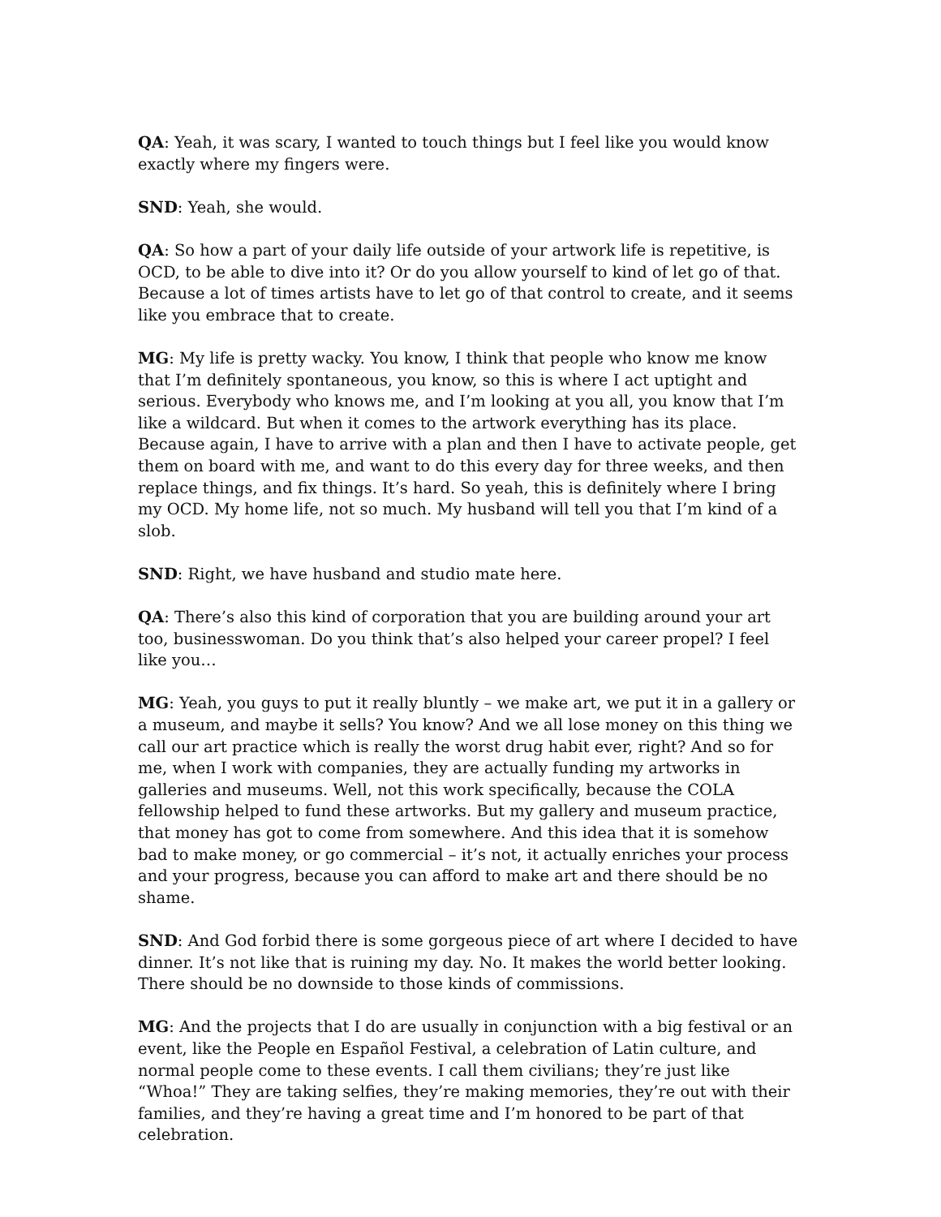QA: Yeah, it was scary, I wanted to touch things but I feel like you would know exactly where my fingers were.
SND: Yeah, she would.
QA: So how a part of your daily life outside of your artwork life is repetitive, is OCD, to be able to dive into it? Or do you allow yourself to kind of let go of that. Because a lot of times artists have to let go of that control to create, and it seems like you embrace that to create.
MG: My life is pretty wacky. You know, I think that people who know me know that I’m definitely spontaneous, you know, so this is where I act uptight and serious. Everybody who knows me, and I’m looking at you all, you know that I’m like a wildcard. But when it comes to the artwork everything has its place. Because again, I have to arrive with a plan and then I have to activate people, get them on board with me, and want to do this every day for three weeks, and then replace things, and fix things. It’s hard. So yeah, this is definitely where I bring my OCD. My home life, not so much. My husband will tell you that I’m kind of a slob.
SND: Right, we have husband and studio mate here.
QA: There’s also this kind of corporation that you are building around your art too, businesswoman. Do you think that’s also helped your career propel? I feel like you…
MG: Yeah, you guys to put it really bluntly – we make art, we put it in a gallery or a museum, and maybe it sells? You know? And we all lose money on this thing we call our art practice which is really the worst drug habit ever, right? And so for me, when I work with companies, they are actually funding my artworks in galleries and museums. Well, not this work specifically, because the COLA fellowship helped to fund these artworks. But my gallery and museum practice, that money has got to come from somewhere. And this idea that it is somehow bad to make money, or go commercial – it’s not, it actually enriches your process and your progress, because you can afford to make art and there should be no shame.
SND: And God forbid there is some gorgeous piece of art where I decided to have dinner. It’s not like that is ruining my day. No. It makes the world better looking. There should be no downside to those kinds of commissions.
MG: And the projects that I do are usually in conjunction with a big festival or an event, like the People en Español Festival, a celebration of Latin culture, and normal people come to these events. I call them civilians; they’re just like “Whoa!” They are taking selfies, they’re making memories, they’re out with their families, and they’re having a great time and I’m honored to be part of that celebration.